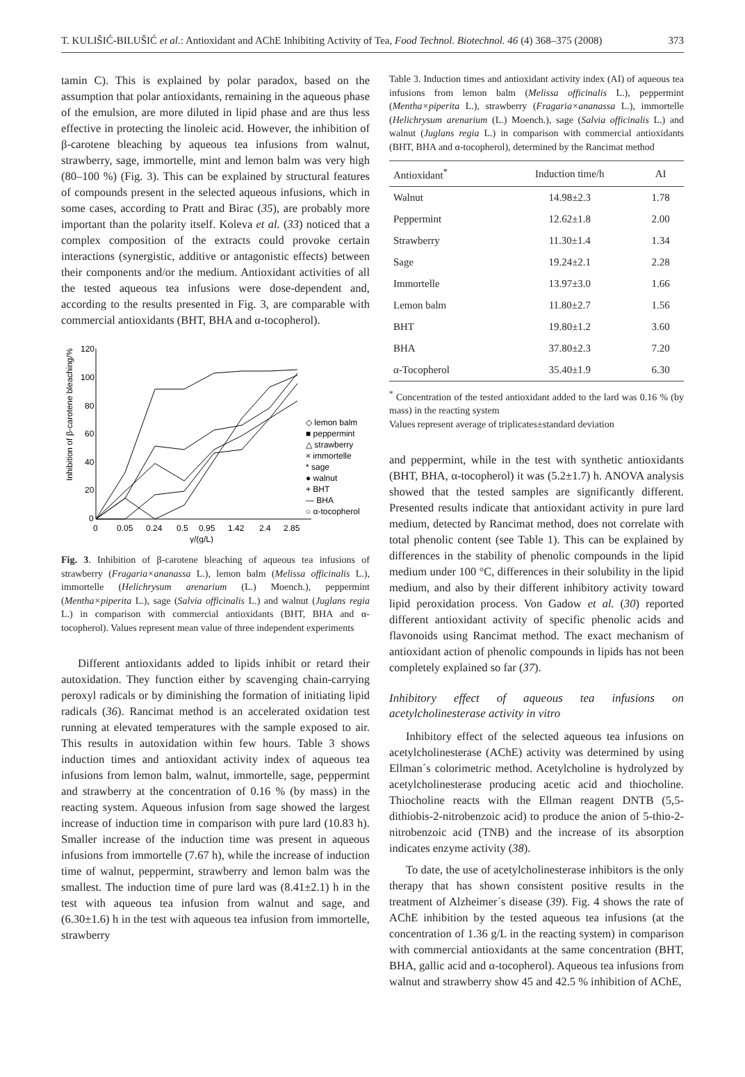T. KULIŠIĆ-BILUŠIĆ et al.: Antioxidant and AChE Inhibiting Activity of Tea, Food Technol. Biotechnol. 46 (4) 368–375 (2008) 373
tamin C). This is explained by polar paradox, based on the assumption that polar antioxidants, remaining in the aqueous phase of the emulsion, are more diluted in lipid phase and are thus less effective in protecting the linoleic acid. However, the inhibition of β-carotene bleaching by aqueous tea infusions from walnut, strawberry, sage, immortelle, mint and lemon balm was very high (80–100 %) (Fig. 3). This can be explained by structural features of compounds present in the selected aqueous infusions, which in some cases, according to Pratt and Birac (35), are probably more important than the polarity itself. Koleva et al. (33) noticed that a complex composition of the extracts could provoke certain interactions (synergistic, additive or antagonistic effects) between their components and/or the medium. Antioxidant activities of all the tested aqueous tea infusions were dose-dependent and, according to the results presented in Fig. 3, are comparable with commercial antioxidants (BHT, BHA and α-tocopherol).
120
100
80
60
40
20
0
0
0.05
0.24
0.5
0.95
1.42
2.4
2.85
γ/(g/L)
Inhibition of β-carotene bleaching/%
◇ lemon balm
■ peppermint
△ strawberry
× immortelle
* sage
● walnut
+ BHT
— BHA
○ α-tocopherol
Fig. 3. Inhibition of β-carotene bleaching of aqueous tea infusions of strawberry (Fragaria×ananassa L.), lemon balm (Melissa officinalis L.), immortelle (Helichrysum arenarium (L.) Moench.), peppermint (Mentha×piperita L.), sage (Salvia officinalis L.) and walnut (Juglans regia L.) in comparison with commercial antioxidants (BHT, BHA and α-tocopherol). Values represent mean value of three independent experiments
Different antioxidants added to lipids inhibit or retard their autoxidation. They function either by scavenging chain-carrying peroxyl radicals or by diminishing the formation of initiating lipid radicals (36). Rancimat method is an accelerated oxidation test running at elevated temperatures with the sample exposed to air. This results in autoxidation within few hours. Table 3 shows induction times and antioxidant activity index of aqueous tea infusions from lemon balm, walnut, immortelle, sage, peppermint and strawberry at the concentration of 0.16 % (by mass) in the reacting system. Aqueous infusion from sage showed the largest increase of induction time in comparison with pure lard (10.83 h). Smaller increase of the induction time was present in aqueous infusions from immortelle (7.67 h), while the increase of induction time of walnut, peppermint, strawberry and lemon balm was the smallest. The induction time of pure lard was (8.41±2.1) h in the test with aqueous tea infusion from walnut and sage, and (6.30±1.6) h in the test with aqueous tea infusion from immortelle, strawberry
Table 3. Induction times and antioxidant activity index (AI) of aqueous tea infusions from lemon balm (Melissa officinalis L.), peppermint (Mentha×piperita L.), strawberry (Fragaria×ananassa L.), immortelle (Helichrysum arenarium (L.) Moench.), sage (Salvia officinalis L.) and walnut (Juglans regia L.) in comparison with commercial antioxidants (BHT, BHA and α-tocopherol), determined by the Rancimat method
| Antioxidant<sup>*</sup> | Induction time/h | AI |
| --- | --- | --- |
| Walnut | 14.98±2.3 | 1.78 |
| Peppermint | 12.62±1.8 | 2.00 |
| Strawberry | 11.30±1.4 | 1.34 |
| Sage | 19.24±2.1 | 2.28 |
| Immortelle | 13.97±3.0 | 1.66 |
| Lemon balm | 11.80±2.7 | 1.56 |
| BHT | 19.80±1.2 | 3.60 |
| BHA | 37.80±2.3 | 7.20 |
| α-Tocopherol | 35.40±1.9 | 6.30 |
<sup>*</sup> Concentration of the tested antioxidant added to the lard was 0.16 % (by mass) in the reacting system
Values represent average of triplicates±standard deviation
and peppermint, while in the test with synthetic antioxidants (BHT, BHA, α-tocopherol) it was (5.2±1.7) h. ANOVA analysis showed that the tested samples are significantly different. Presented results indicate that antioxidant activity in pure lard medium, detected by Rancimat method, does not correlate with total phenolic content (see Table 1). This can be explained by differences in the stability of phenolic compounds in the lipid medium under 100 °C, differences in their solubility in the lipid medium, and also by their different inhibitory activity toward lipid peroxidation process. Von Gadow et al. (30) reported different antioxidant activity of specific phenolic acids and flavonoids using Rancimat method. The exact mechanism of antioxidant action of phenolic compounds in lipids has not been completely explained so far (37).
Inhibitory effect of aqueous tea infusions on acetylcholinesterase activity in vitro
Inhibitory effect of the selected aqueous tea infusions on acetylcholinesterase (AChE) activity was determined by using Ellman´s colorimetric method. Acetylcholine is hydrolyzed by acetylcholinesterase producing acetic acid and thiocholine. Thiocholine reacts with the Ellman reagent DNTB (5,5-dithiobis-2-nitrobenzoic acid) to produce the anion of 5-thio-2-nitrobenzoic acid (TNB) and the increase of its absorption indicates enzyme activity (38).
To date, the use of acetylcholinesterase inhibitors is the only therapy that has shown consistent positive results in the treatment of Alzheimer´s disease (39). Fig. 4 shows the rate of AChE inhibition by the tested aqueous tea infusions (at the concentration of 1.36 g/L in the reacting system) in comparison with commercial antioxidants at the same concentration (BHT, BHA, gallic acid and α-tocopherol). Aqueous tea infusions from walnut and strawberry show 45 and 42.5 % inhibition of AChE,